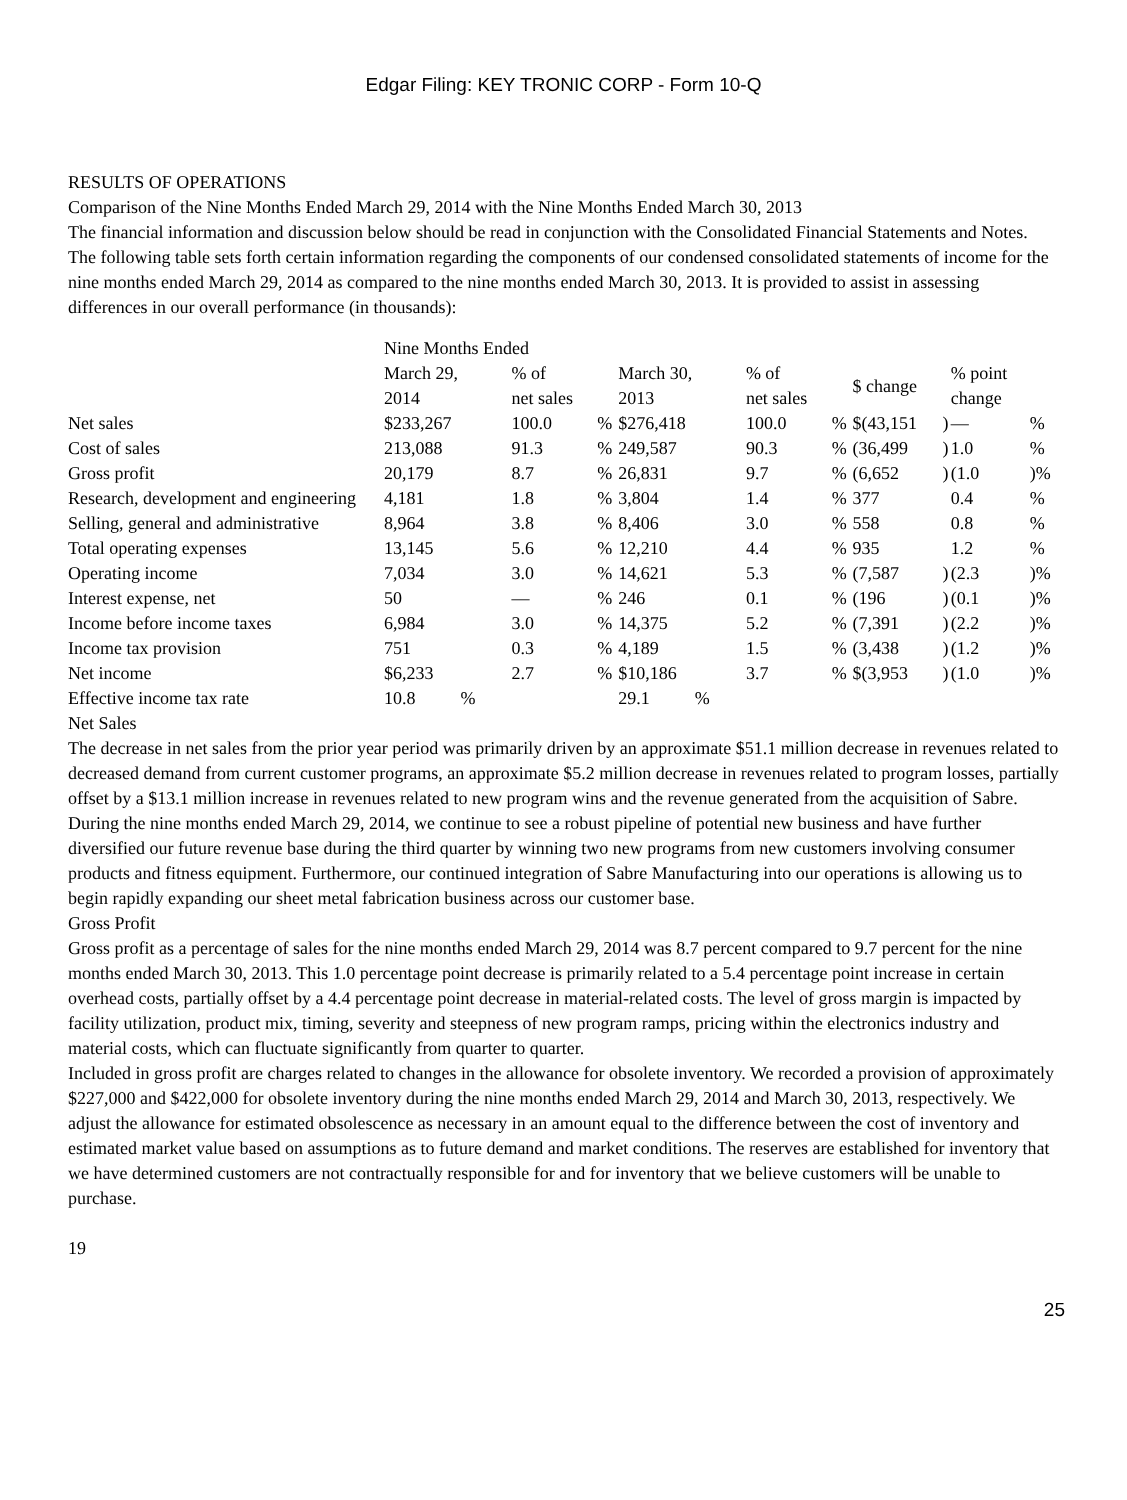Edgar Filing: KEY TRONIC CORP - Form 10-Q
RESULTS OF OPERATIONS
Comparison of the Nine Months Ended March 29, 2014 with the Nine Months Ended March 30, 2013
The financial information and discussion below should be read in conjunction with the Consolidated Financial Statements and Notes.
The following table sets forth certain information regarding the components of our condensed consolidated statements of income for the nine months ended March 29, 2014 as compared to the nine months ended March 30, 2013. It is provided to assist in assessing differences in our overall performance (in thousands):
| | Nine Months Ended | | | | | | | | | |
| | March 29, 2014 | % of net sales | | March 30, 2013 | % of net sales | | $ change | | % point change | |
| Net sales | $233,267 | 100.0 | % | $276,418 | 100.0 | % | $(43,151 | ) | — | % |
| Cost of sales | 213,088 | 91.3 | % | 249,587 | 90.3 | % | (36,499 | ) | 1.0 | % |
| Gross profit | 20,179 | 8.7 | % | 26,831 | 9.7 | % | (6,652 | ) | (1.0 | )% |
| Research, development and engineering | 4,181 | 1.8 | % | 3,804 | 1.4 | % | 377 | | 0.4 | % |
| Selling, general and administrative | 8,964 | 3.8 | % | 8,406 | 3.0 | % | 558 | | 0.8 | % |
| Total operating expenses | 13,145 | 5.6 | % | 12,210 | 4.4 | % | 935 | | 1.2 | % |
| Operating income | 7,034 | 3.0 | % | 14,621 | 5.3 | % | (7,587 | ) | (2.3 | )% |
| Interest expense, net | 50 | — | % | 246 | 0.1 | % | (196 | ) | (0.1 | )% |
| Income before income taxes | 6,984 | 3.0 | % | 14,375 | 5.2 | % | (7,391 | ) | (2.2 | )% |
| Income tax provision | 751 | 0.3 | % | 4,189 | 1.5 | % | (3,438 | ) | (1.2 | )% |
| Net income | $6,233 | 2.7 | % | $10,186 | 3.7 | % | $(3,953 | ) | (1.0 | )% |
| Effective income tax rate | 10.8 % | | | 29.1 % | | | | | | |
Net Sales
The decrease in net sales from the prior year period was primarily driven by an approximate $51.1 million decrease in revenues related to decreased demand from current customer programs, an approximate $5.2 million decrease in revenues related to program losses, partially offset by a $13.1 million increase in revenues related to new program wins and the revenue generated from the acquisition of Sabre.
During the nine months ended March 29, 2014, we continue to see a robust pipeline of potential new business and have further diversified our future revenue base during the third quarter by winning two new programs from new customers involving consumer products and fitness equipment. Furthermore, our continued integration of Sabre Manufacturing into our operations is allowing us to begin rapidly expanding our sheet metal fabrication business across our customer base.
Gross Profit
Gross profit as a percentage of sales for the nine months ended March 29, 2014 was 8.7 percent compared to 9.7 percent for the nine months ended March 30, 2013. This 1.0 percentage point decrease is primarily related to a 5.4 percentage point increase in certain overhead costs, partially offset by a 4.4 percentage point decrease in material-related costs. The level of gross margin is impacted by facility utilization, product mix, timing, severity and steepness of new program ramps, pricing within the electronics industry and material costs, which can fluctuate significantly from quarter to quarter.
Included in gross profit are charges related to changes in the allowance for obsolete inventory. We recorded a provision of approximately $227,000 and $422,000 for obsolete inventory during the nine months ended March 29, 2014 and March 30, 2013, respectively. We adjust the allowance for estimated obsolescence as necessary in an amount equal to the difference between the cost of inventory and estimated market value based on assumptions as to future demand and market conditions. The reserves are established for inventory that we have determined customers are not contractually responsible for and for inventory that we believe customers will be unable to purchase.
19
25